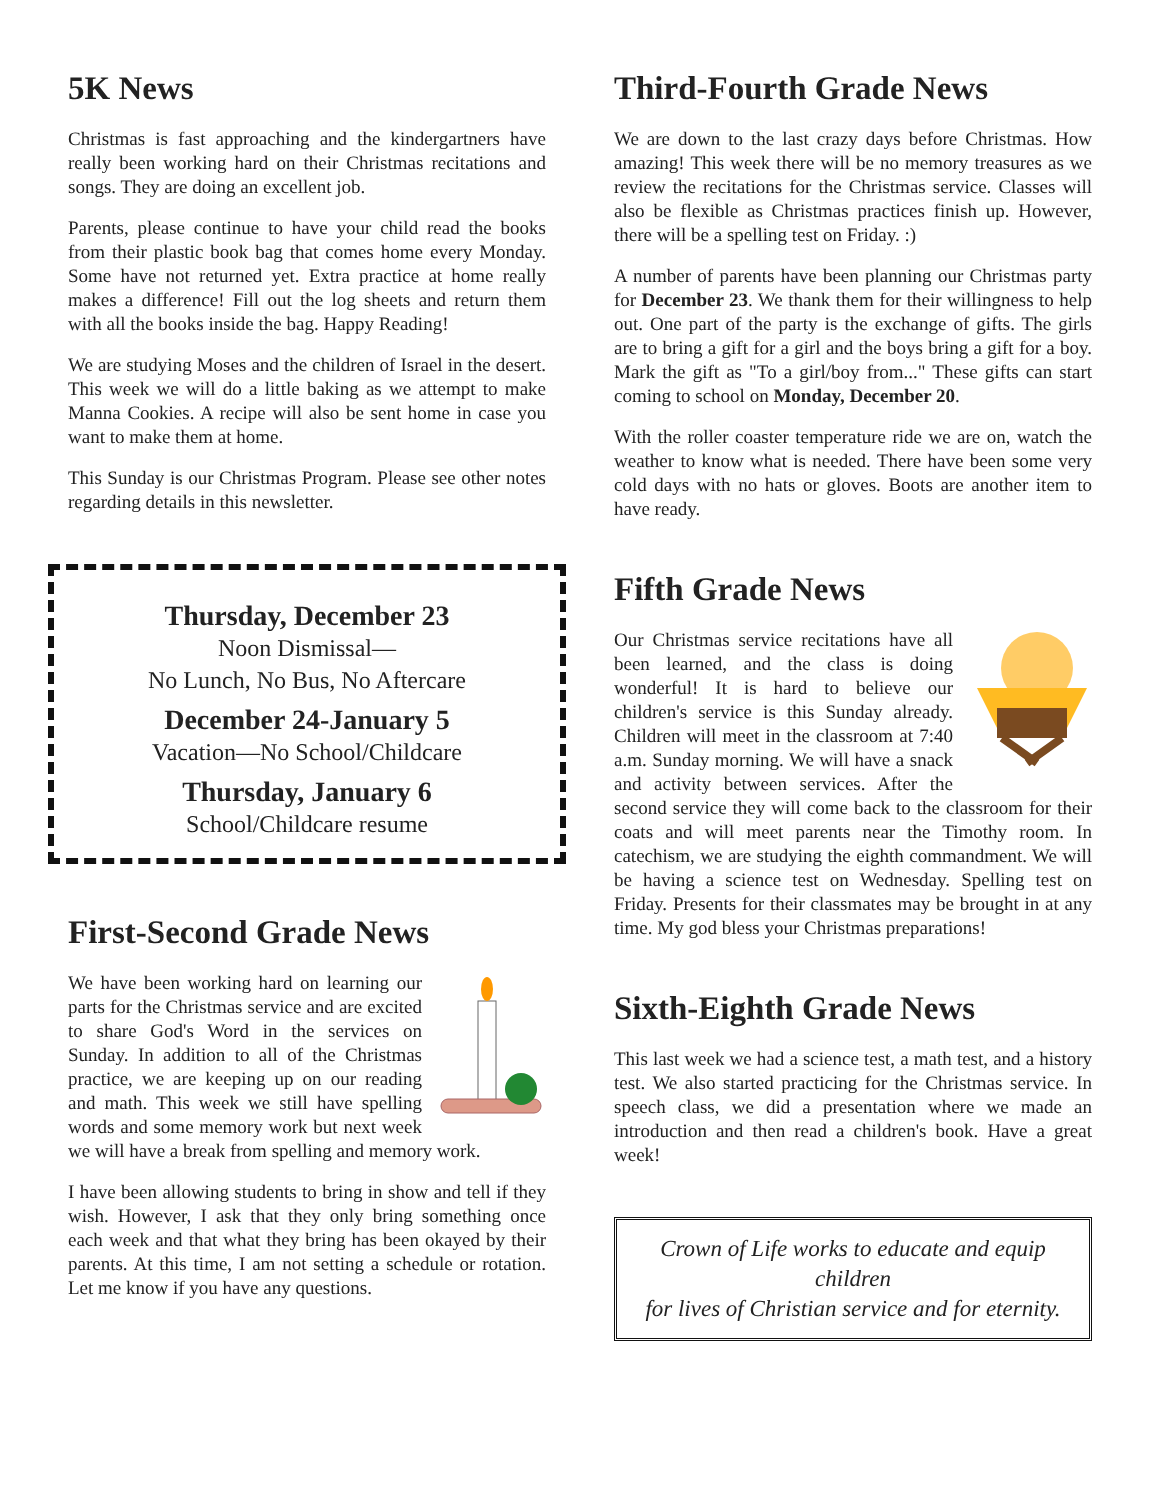5K News
Christmas is fast approaching and the kindergartners have really been working hard on their Christmas recitations and songs. They are doing an excellent job.
Parents, please continue to have your child read the books from their plastic book bag that comes home every Monday. Some have not returned yet. Extra practice at home really makes a difference! Fill out the log sheets and return them with all the books inside the bag. Happy Reading!
We are studying Moses and the children of Israel in the desert. This week we will do a little baking as we attempt to make Manna Cookies. A recipe will also be sent home in case you want to make them at home.
This Sunday is our Christmas Program. Please see other notes regarding details in this newsletter.
Thursday, December 23
Noon Dismissal—
No Lunch, No Bus, No Aftercare
December 24-January 5
Vacation—No School/Childcare
Thursday, January 6
School/Childcare resume
First-Second Grade News
We have been working hard on learning our parts for the Christmas service and are excited to share God's Word in the services on Sunday. In addition to all of the Christmas practice, we are keeping up on our reading and math. This week we still have spelling words and some memory work but next week we will have a break from spelling and memory work.
I have been allowing students to bring in show and tell if they wish. However, I ask that they only bring something once each week and that what they bring has been okayed by their parents. At this time, I am not setting a schedule or rotation. Let me know if you have any questions.
Third-Fourth Grade News
We are down to the last crazy days before Christmas. How amazing! This week there will be no memory treasures as we review the recitations for the Christmas service. Classes will also be flexible as Christmas practices finish up. However, there will be a spelling test on Friday. :)
A number of parents have been planning our Christmas party for December 23. We thank them for their willingness to help out. One part of the party is the exchange of gifts. The girls are to bring a gift for a girl and the boys bring a gift for a boy. Mark the gift as "To a girl/boy from..." These gifts can start coming to school on Monday, December 20.
With the roller coaster temperature ride we are on, watch the weather to know what is needed. There have been some very cold days with no hats or gloves. Boots are another item to have ready.
Fifth Grade News
Our Christmas service recitations have all been learned, and the class is doing wonderful! It is hard to believe our children's service is this Sunday already. Children will meet in the classroom at 7:40 a.m. Sunday morning. We will have a snack and activity between services. After the second service they will come back to the classroom for their coats and will meet parents near the Timothy room. In catechism, we are studying the eighth commandment. We will be having a science test on Wednesday. Spelling test on Friday. Presents for their classmates may be brought in at any time. My god bless your Christmas preparations!
Sixth-Eighth Grade News
This last week we had a science test, a math test, and a history test. We also started practicing for the Christmas service. In speech class, we did a presentation where we made an introduction and then read a children's book. Have a great week!
Crown of Life works to educate and equip children
for lives of Christian service and for eternity.